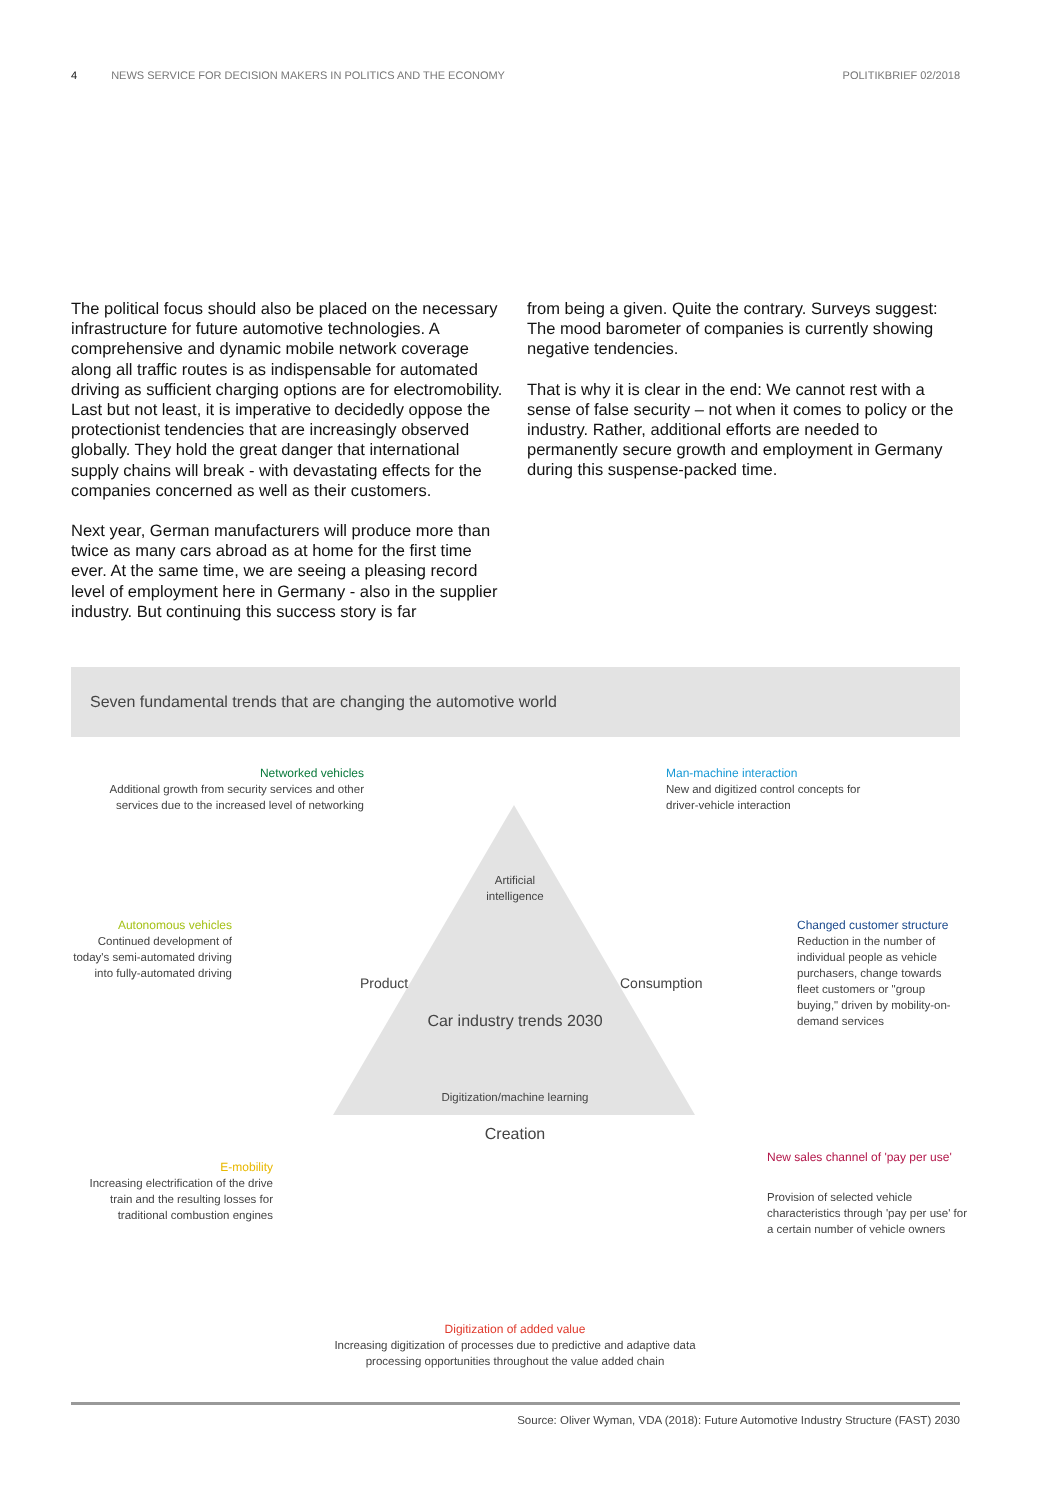4 NEWS SERVICE FOR DECISION MAKERS IN POLITICS AND THE ECONOMY POLITIKBRIEF 02/2018
The political focus should also be placed on the neces­sary infrastructure for future automotive technologies. A comprehensive and dynamic mobile network coverage along all traffic routes is as indispensable for automated driving as sufficient charging options are for electromobil­ity. Last but not least, it is imperative to decidedly oppose the protectionist tendencies that are increasingly observed globally. They hold the great danger that international supply chains will break - with devastating effects for the companies concerned as well as their customers.
Next year, German manufacturers will produce more than twice as many cars abroad as at home for the first time ever. At the same time, we are seeing a pleasing record level of employment here in Germany - also in the supplier industry. But continuing this success story is far
from being a given. Quite the contrary. Surveys suggest: The mood barometer of companies is currently showing negative tendencies.
That is why it is clear in the end: We cannot rest with a sense of false security – not when it comes to policy or the industry. Rather, additional efforts are needed to permanently secure growth and employment in Germany during this suspense-packed time.
Seven fundamental trends that are changing the automotive world
Artificial intelligence
Product Consumption
Car industry trends 2030
Digitization/machine learning
Creation
Networked vehicles
Additional growth from security services and other services due to the increased level of networking
Man-machine interaction
New and digitized control concepts for driver-vehicle interaction
Autonomous vehicles
Continued development of today's semi-automated driving into fully-automated driving
Changed customer structure
Reduction in the number of individual people as vehicle purchasers, change towards fleet customers or "group buying," driven by mobility-on-demand services
E-mobility
Increasing electrification of the drive train and the resulting losses for traditional combustion engines
New sales channel of 'pay per use'
Provision of selected vehicle characteristics through 'pay per use' for a certain number of vehicle owners
Digitization of added value
Increasing digitization of processes due to predictive and adaptive data processing opportunities throughout the value added chain
Source: Oliver Wyman, VDA (2018): Future Automotive Industry Structure (FAST) 2030